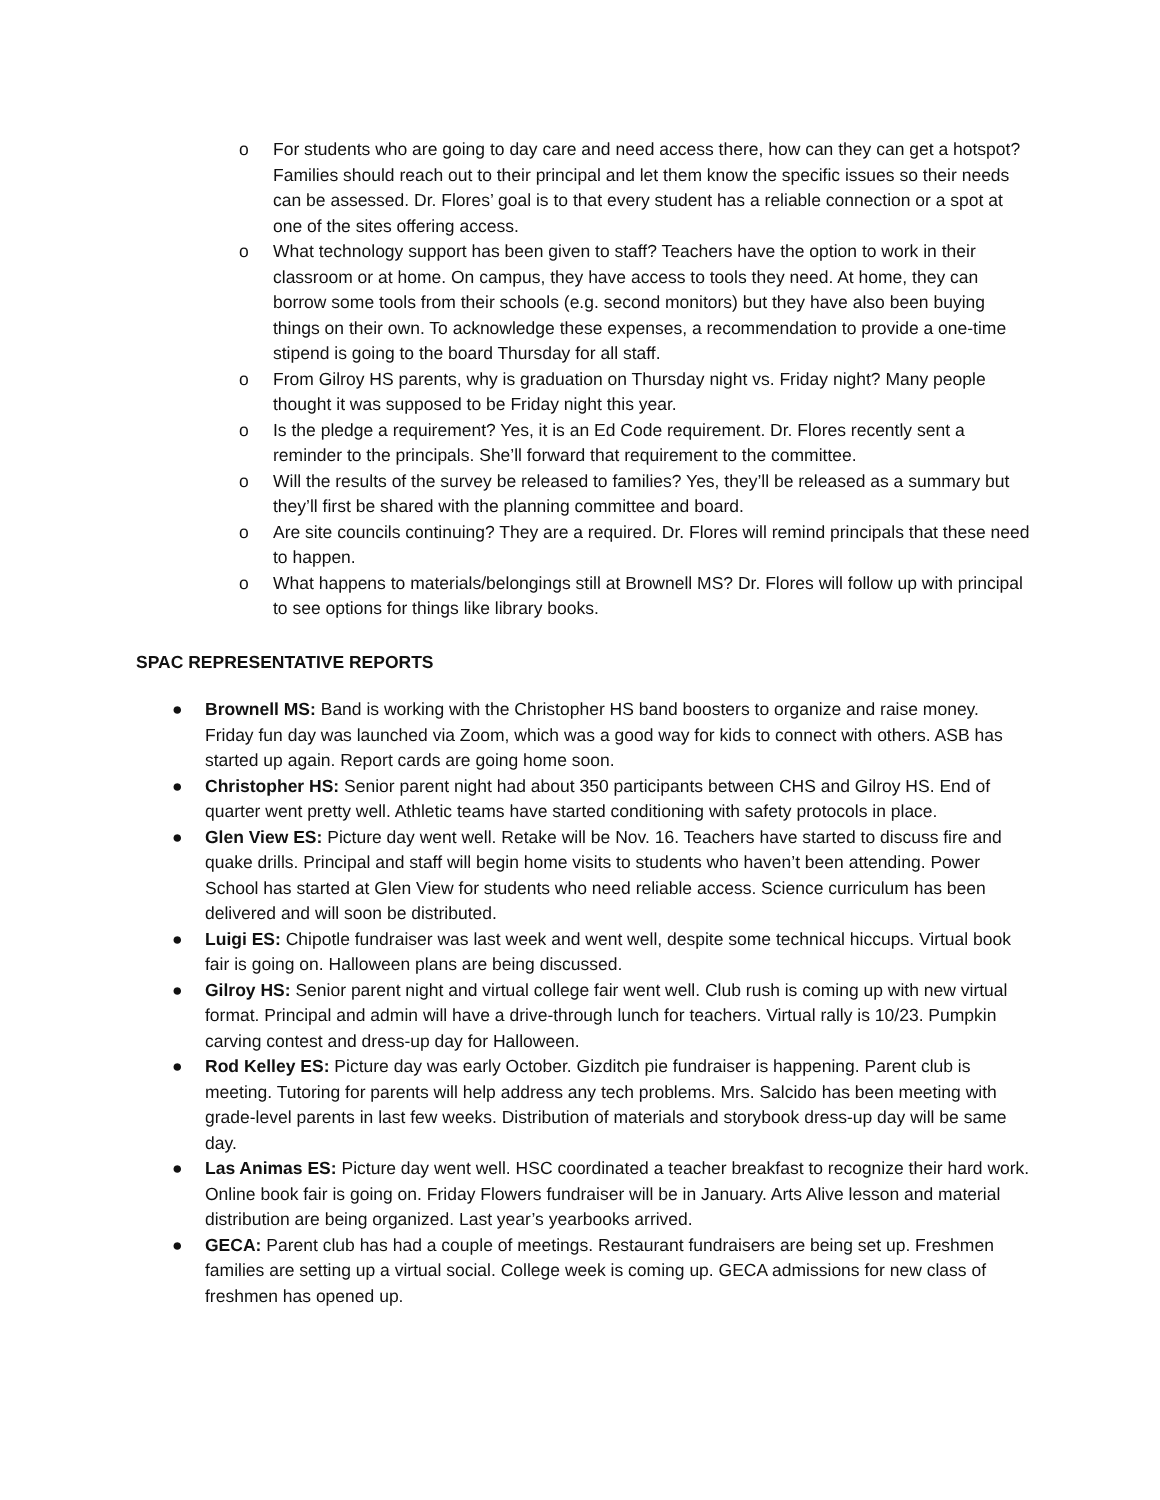o For students who are going to day care and need access there, how can they can get a hotspot? Families should reach out to their principal and let them know the specific issues so their needs can be assessed. Dr. Flores’ goal is to that every student has a reliable connection or a spot at one of the sites offering access.
o What technology support has been given to staff? Teachers have the option to work in their classroom or at home. On campus, they have access to tools they need. At home, they can borrow some tools from their schools (e.g. second monitors) but they have also been buying things on their own. To acknowledge these expenses, a recommendation to provide a one-time stipend is going to the board Thursday for all staff.
o From Gilroy HS parents, why is graduation on Thursday night vs. Friday night? Many people thought it was supposed to be Friday night this year.
o Is the pledge a requirement? Yes, it is an Ed Code requirement. Dr. Flores recently sent a reminder to the principals. She’ll forward that requirement to the committee.
o Will the results of the survey be released to families? Yes, they’ll be released as a summary but they’ll first be shared with the planning committee and board.
o Are site councils continuing? They are a required. Dr. Flores will remind principals that these need to happen.
o What happens to materials/belongings still at Brownell MS? Dr. Flores will follow up with principal to see options for things like library books.
SPAC REPRESENTATIVE REPORTS
● Brownell MS: Band is working with the Christopher HS band boosters to organize and raise money. Friday fun day was launched via Zoom, which was a good way for kids to connect with others. ASB has started up again. Report cards are going home soon.
● Christopher HS: Senior parent night had about 350 participants between CHS and Gilroy HS. End of quarter went pretty well. Athletic teams have started conditioning with safety protocols in place.
● Glen View ES: Picture day went well. Retake will be Nov. 16. Teachers have started to discuss fire and quake drills. Principal and staff will begin home visits to students who haven’t been attending. Power School has started at Glen View for students who need reliable access. Science curriculum has been delivered and will soon be distributed.
● Luigi ES: Chipotle fundraiser was last week and went well, despite some technical hiccups. Virtual book fair is going on. Halloween plans are being discussed.
● Gilroy HS: Senior parent night and virtual college fair went well. Club rush is coming up with new virtual format. Principal and admin will have a drive-through lunch for teachers. Virtual rally is 10/23. Pumpkin carving contest and dress-up day for Halloween.
● Rod Kelley ES: Picture day was early October. Gizditch pie fundraiser is happening. Parent club is meeting. Tutoring for parents will help address any tech problems. Mrs. Salcido has been meeting with grade-level parents in last few weeks. Distribution of materials and storybook dress-up day will be same day.
● Las Animas ES: Picture day went well. HSC coordinated a teacher breakfast to recognize their hard work. Online book fair is going on. Friday Flowers fundraiser will be in January. Arts Alive lesson and material distribution are being organized. Last year’s yearbooks arrived.
● GECA: Parent club has had a couple of meetings. Restaurant fundraisers are being set up. Freshmen families are setting up a virtual social. College week is coming up. GECA admissions for new class of freshmen has opened up.